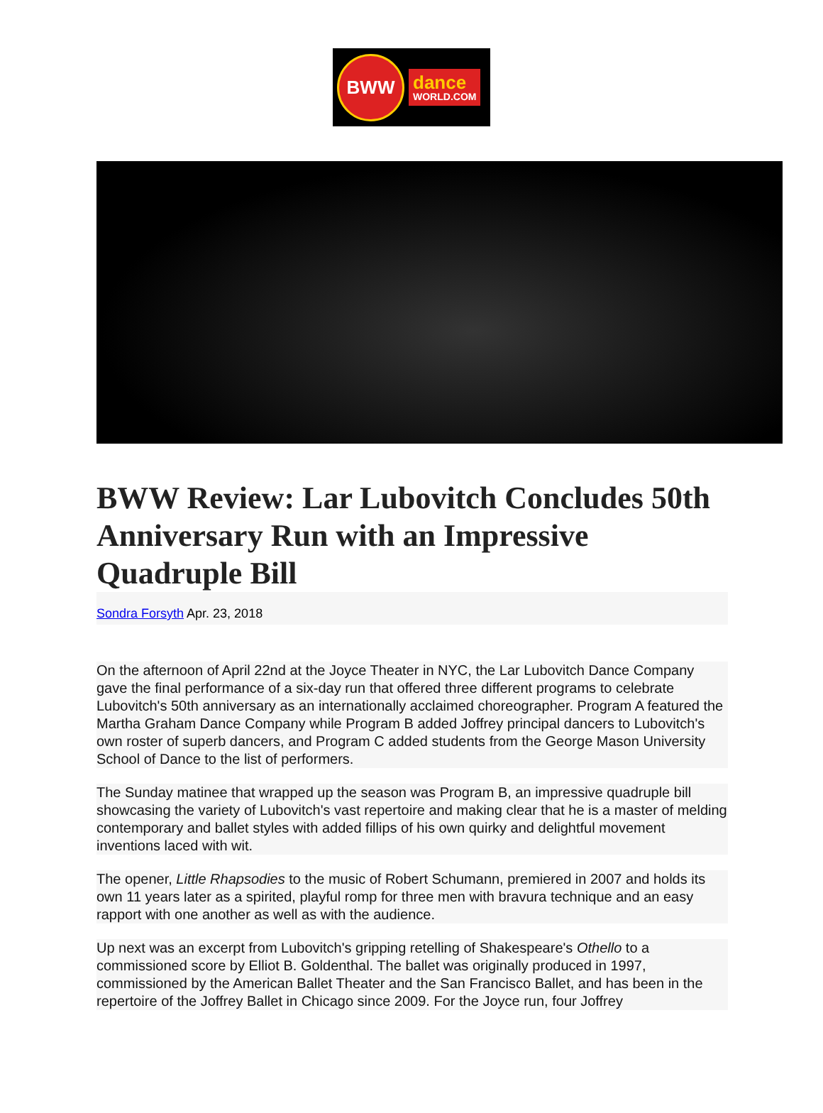BWW
dance
WORLD.COM
BWW Review: Lar Lubovitch Concludes 50th Anniversary Run with an Impressive Quadruple Bill
Sondra Forsyth Apr. 23, 2018
On the afternoon of April 22nd at the Joyce Theater in NYC, the Lar Lubovitch Dance Company gave the final performance of a six-day run that offered three different programs to celebrate Lubovitch's 50th anniversary as an internationally acclaimed choreographer. Program A featured the Martha Graham Dance Company while Program B added Joffrey principal dancers to Lubovitch's own roster of superb dancers, and Program C added students from the George Mason University School of Dance to the list of performers.
The Sunday matinee that wrapped up the season was Program B, an impressive quadruple bill showcasing the variety of Lubovitch's vast repertoire and making clear that he is a master of melding contemporary and ballet styles with added fillips of his own quirky and delightful movement inventions laced with wit.
The opener, Little Rhapsodies to the music of Robert Schumann, premiered in 2007 and holds its own 11 years later as a spirited, playful romp for three men with bravura technique and an easy rapport with one another as well as with the audience.
Up next was an excerpt from Lubovitch's gripping retelling of Shakespeare's Othello to a commissioned score by Elliot B. Goldenthal. The ballet was originally produced in 1997, commissioned by the American Ballet Theater and the San Francisco Ballet, and has been in the repertoire of the Joffrey Ballet in Chicago since 2009. For the Joyce run, four Joffrey